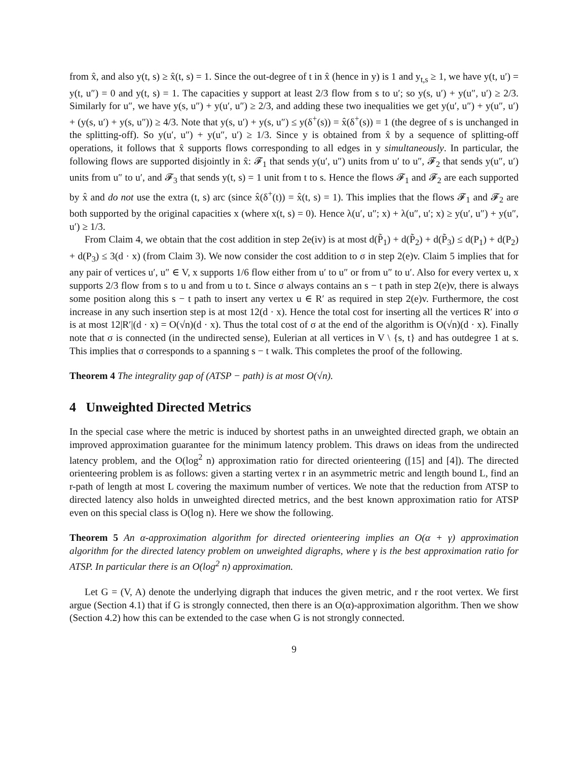from x̂, and also y(t, s) ≥ x̂(t, s) = 1. Since the out-degree of t in x̂ (hence in y) is 1 and y<sub>t,s</sub> ≥ 1, we have y(t, u′) = y(t, u″) = 0 and y(t, s) = 1. The capacities y support at least 2/3 flow from s to u′; so y(s, u′) + y(u″, u′) ≥ 2/3. Similarly for u″, we have y(s, u″) + y(u′, u″) ≥ 2/3, and adding these two inequalities we get y(u′, u″) + y(u″, u′) + (y(s, u′) + y(s, u″)) ≥ 4/3. Note that y(s, u′) + y(s, u″) ≤ y(δ<sup>+</sup>(s)) = x̂(δ<sup>+</sup>(s)) = 1 (the degree of s is unchanged in the splitting-off). So y(u′, u″) + y(u″, u′) ≥ 1/3. Since y is obtained from x̂ by a sequence of splitting-off operations, it follows that x̂ supports flows corresponding to all edges in y simultaneously. In particular, the following flows are supported disjointly in x̂: 𝓕<sub>1</sub> that sends y(u′, u″) units from u′ to u″, 𝓕<sub>2</sub> that sends y(u″, u′) units from u″ to u′, and 𝓕<sub>3</sub> that sends y(t, s) = 1 unit from t to s. Hence the flows 𝓕<sub>1</sub> and 𝓕<sub>2</sub> are each supported by x̂ and do not use the extra (t, s) arc (since x̂(δ<sup>+</sup>(t)) = x̂(t, s) = 1). This implies that the flows 𝓕<sub>1</sub> and 𝓕<sub>2</sub> are both supported by the original capacities x (where x(t, s) = 0). Hence λ(u′, u″; x) + λ(u″, u′; x) ≥ y(u′, u″) + y(u″, u′) ≥ 1/3.
From Claim 4, we obtain that the cost addition in step 2e(iv) is at most d(P̃<sub>1</sub>) + d(P̃<sub>2</sub>) + d(P̃<sub>3</sub>) ≤ d(P<sub>1</sub>) + d(P<sub>2</sub>) + d(P<sub>3</sub>) ≤ 3(d · x) (from Claim 3). We now consider the cost addition to σ in step 2(e)v. Claim 5 implies that for any pair of vertices u′, u″ ∈ V, x supports 1/6 flow either from u′ to u″ or from u″ to u′. Also for every vertex u, x supports 2/3 flow from s to u and from u to t. Since σ always contains an s − t path in step 2(e)v, there is always some position along this s − t path to insert any vertex u ∈ R′ as required in step 2(e)v. Furthermore, the cost increase in any such insertion step is at most 12(d · x). Hence the total cost for inserting all the vertices R′ into σ is at most 12|R′|(d · x) = O(√n)(d · x). Thus the total cost of σ at the end of the algorithm is O(√n)(d · x). Finally note that σ is connected (in the undirected sense), Eulerian at all vertices in V \ {s, t} and has outdegree 1 at s. This implies that σ corresponds to a spanning s − t walk. This completes the proof of the following.
Theorem 4 The integrality gap of (ATSP − path) is at most O(√n).
4 Unweighted Directed Metrics
In the special case where the metric is induced by shortest paths in an unweighted directed graph, we obtain an improved approximation guarantee for the minimum latency problem. This draws on ideas from the undirected latency problem, and the O(log<sup>2</sup> n) approximation ratio for directed orienteering ([15] and [4]). The directed orienteering problem is as follows: given a starting vertex r in an asymmetric metric and length bound L, find an r-path of length at most L covering the maximum number of vertices. We note that the reduction from ATSP to directed latency also holds in unweighted directed metrics, and the best known approximation ratio for ATSP even on this special class is O(log n). Here we show the following.
Theorem 5 An α-approximation algorithm for directed orienteering implies an O(α + γ) approximation algorithm for the directed latency problem on unweighted digraphs, where γ is the best approximation ratio for ATSP. In particular there is an O(log<sup>2</sup> n) approximation.
Let G = (V, A) denote the underlying digraph that induces the given metric, and r the root vertex. We first argue (Section 4.1) that if G is strongly connected, then there is an O(α)-approximation algorithm. Then we show (Section 4.2) how this can be extended to the case when G is not strongly connected.
9